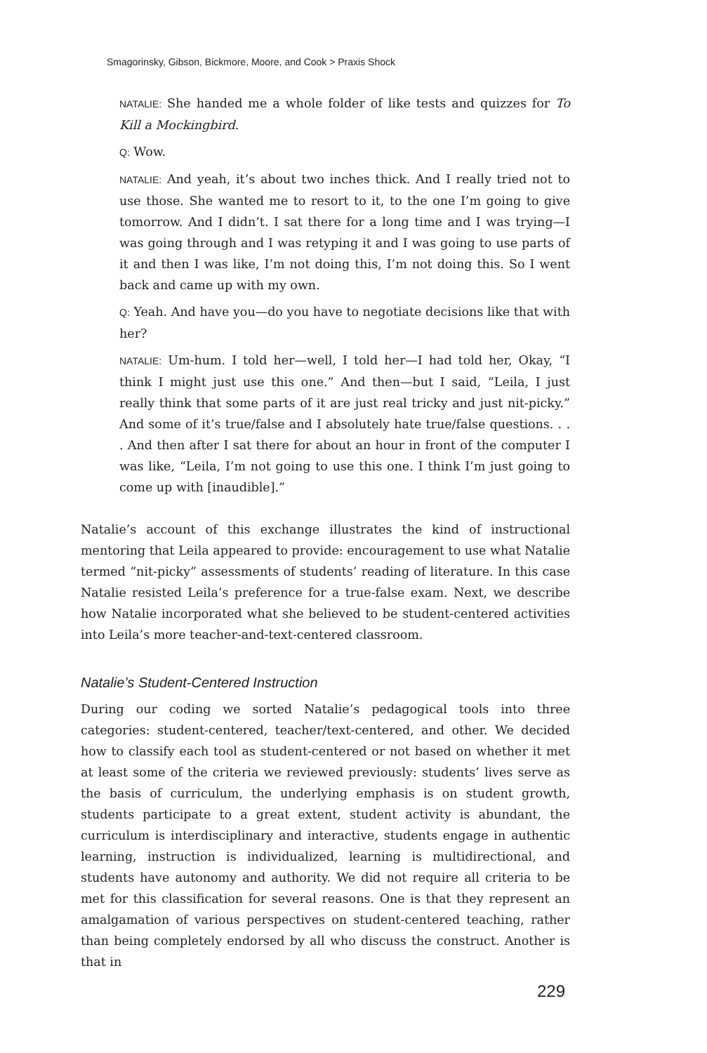Smagorinsky, Gibson, Bickmore, Moore, and Cook > Praxis Shock
NATALIE: She handed me a whole folder of like tests and quizzes for To Kill a Mockingbird.
Q: Wow.
NATALIE: And yeah, it’s about two inches thick. And I really tried not to use those. She wanted me to resort to it, to the one I’m going to give tomorrow. And I didn’t. I sat there for a long time and I was trying—I was going through and I was retyping it and I was going to use parts of it and then I was like, I’m not doing this, I’m not doing this. So I went back and came up with my own.
Q: Yeah. And have you—do you have to negotiate decisions like that with her?
NATALIE: Um-hum. I told her—well, I told her—I had told her, Okay, “I think I might just use this one.” And then—but I said, “Leila, I just really think that some parts of it are just real tricky and just nit-picky.” And some of it’s true/false and I absolutely hate true/false questions. . . . And then after I sat there for about an hour in front of the computer I was like, “Leila, I’m not going to use this one. I think I’m just going to come up with [inaudible].”
Natalie’s account of this exchange illustrates the kind of instructional mentoring that Leila appeared to provide: encouragement to use what Natalie termed “nit-picky” assessments of students’ reading of literature. In this case Natalie resisted Leila’s preference for a true-false exam. Next, we describe how Natalie incorporated what she believed to be student-centered activities into Leila’s more teacher-and-text-centered classroom.
Natalie’s Student-Centered Instruction
During our coding we sorted Natalie’s pedagogical tools into three categories: student-centered, teacher/text-centered, and other. We decided how to classify each tool as student-centered or not based on whether it met at least some of the criteria we reviewed previously: students’ lives serve as the basis of curriculum, the underlying emphasis is on student growth, students participate to a great extent, student activity is abundant, the curriculum is interdisciplinary and interactive, students engage in authentic learning, instruction is individualized, learning is multidirectional, and students have autonomy and authority. We did not require all criteria to be met for this classification for several reasons. One is that they represent an amalgamation of various perspectives on student-centered teaching, rather than being completely endorsed by all who discuss the construct. Another is that in
229